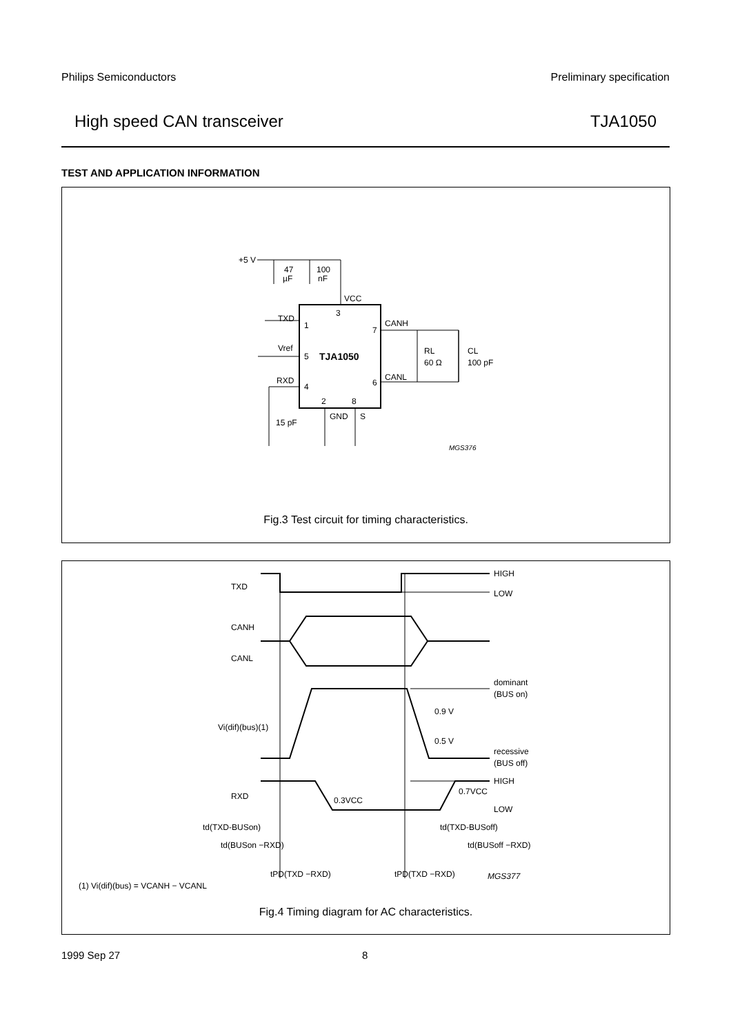Philips Semiconductors Preliminary specification
High speed CAN transceiver TJA1050
TEST AND APPLICATION INFORMATION
+5 V
47
µF
100
nF
VCC
3
TXD
1
Vref
5
TJA1050
RXD
4
2
8
GND
S
7
6
CANH
CANL
RL
60 Ω
CL
100 pF
15 pF
MGS376
Fig.3 Test circuit for timing characteristics.
HIGH
LOW
TXD
CANH
CANL
dominant
(BUS on)
0.9 V
0.5 V
Vi(dif)(bus)(1)
recessive
(BUS off)
HIGH
LOW
0.7VCC
RXD
0.3VCC
td(TXD-BUSon)
td(TXD-BUSoff)
td(BUSon −RXD)
td(BUSoff −RXD)
tPD(TXD −RXD)
tPD(TXD −RXD)
MGS377
(1) Vi(dif)(bus) = VCANH − VCANL
Fig.4 Timing diagram for AC characteristics.
1999 Sep 27 8